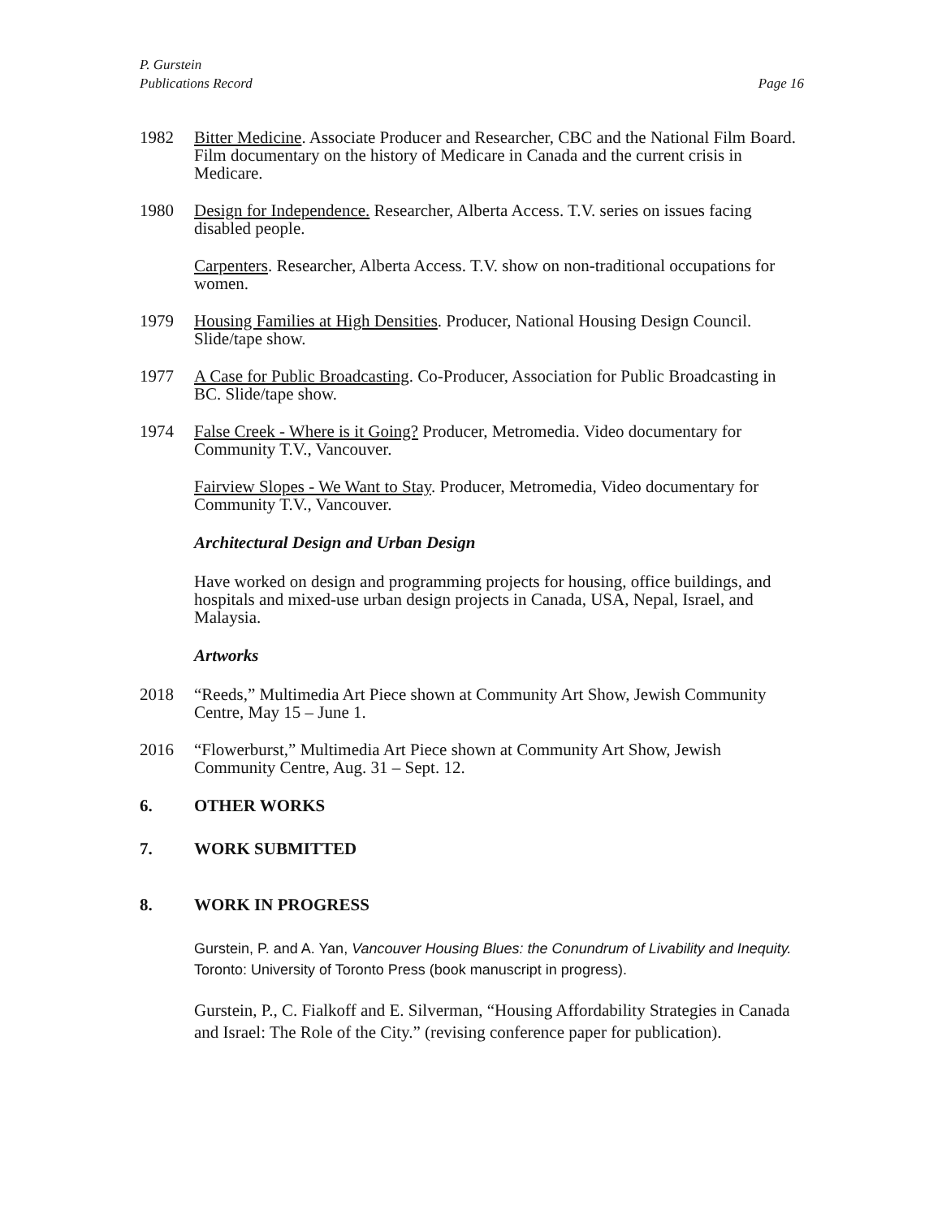P. Gurstein
Publications Record Page 16
1982 Bitter Medicine. Associate Producer and Researcher, CBC and the National Film Board. Film documentary on the history of Medicare in Canada and the current crisis in Medicare.
1980 Design for Independence. Researcher, Alberta Access. T.V. series on issues facing disabled people.
Carpenters. Researcher, Alberta Access. T.V. show on non-traditional occupations for women.
1979 Housing Families at High Densities. Producer, National Housing Design Council. Slide/tape show.
1977 A Case for Public Broadcasting. Co-Producer, Association for Public Broadcasting in BC. Slide/tape show.
1974 False Creek - Where is it Going? Producer, Metromedia. Video documentary for Community T.V., Vancouver.
Fairview Slopes - We Want to Stay. Producer, Metromedia, Video documentary for Community T.V., Vancouver.
Architectural Design and Urban Design
Have worked on design and programming projects for housing, office buildings, and hospitals and mixed-use urban design projects in Canada, USA, Nepal, Israel, and Malaysia.
Artworks
2018 “Reeds,” Multimedia Art Piece shown at Community Art Show, Jewish Community Centre, May 15 – June 1.
2016 “Flowerburst,” Multimedia Art Piece shown at Community Art Show, Jewish Community Centre, Aug. 31 – Sept. 12.
6. OTHER WORKS
7. WORK SUBMITTED
8. WORK IN PROGRESS
Gurstein, P. and A. Yan, Vancouver Housing Blues: the Conundrum of Livability and Inequity. Toronto: University of Toronto Press (book manuscript in progress).
Gurstein, P., C. Fialkoff and E. Silverman, “Housing Affordability Strategies in Canada and Israel: The Role of the City.” (revising conference paper for publication).